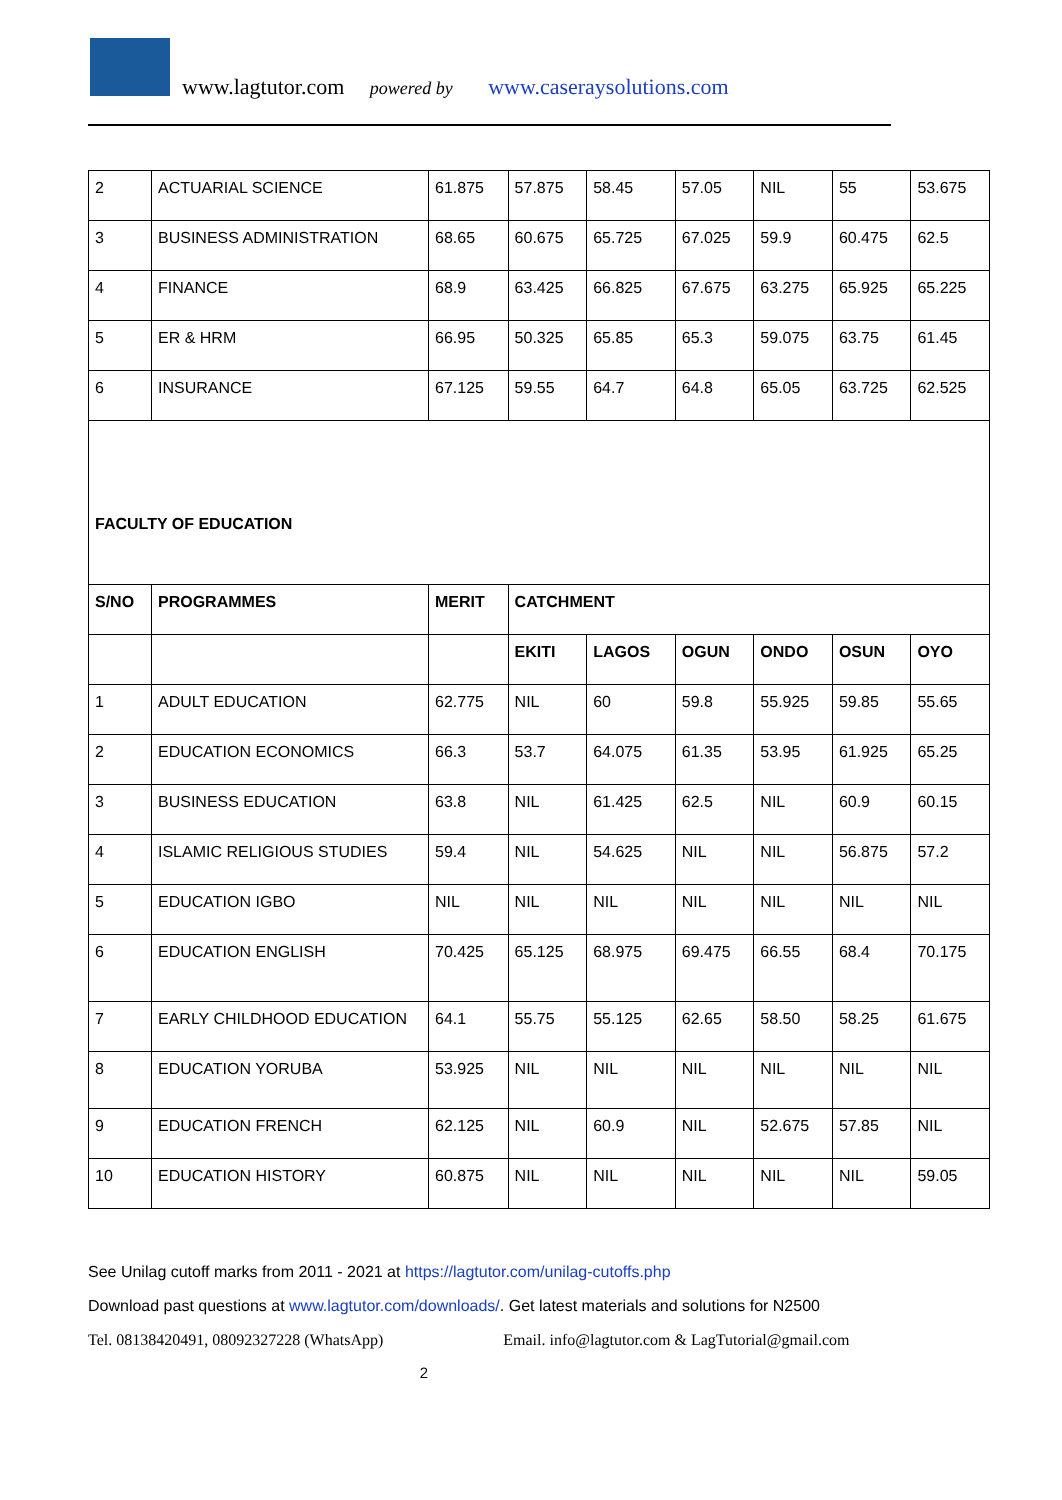www.lagtutor.com powered by www.caseraysolutions.com
| 2 | ACTUARIAL SCIENCE | 61.875 | 57.875 | 58.45 | 57.05 | NIL | 55 | 53.675 |
| 3 | BUSINESS ADMINISTRATION | 68.65 | 60.675 | 65.725 | 67.025 | 59.9 | 60.475 | 62.5 |
| 4 | FINANCE | 68.9 | 63.425 | 66.825 | 67.675 | 63.275 | 65.925 | 65.225 |
| 5 | ER & HRM | 66.95 | 50.325 | 65.85 | 65.3 | 59.075 | 63.75 | 61.45 |
| 6 | INSURANCE | 67.125 | 59.55 | 64.7 | 64.8 | 65.05 | 63.725 | 62.525 |
| FACULTY OF EDUCATION | | | | | | | | |
| S/NO | PROGRAMMES | MERIT | CATCHMENT | | | | | |
| | | | EKITI | LAGOS | OGUN | ONDO | OSUN | OYO |
| 1 | ADULT EDUCATION | 62.775 | NIL | 60 | 59.8 | 55.925 | 59.85 | 55.65 |
| 2 | EDUCATION ECONOMICS | 66.3 | 53.7 | 64.075 | 61.35 | 53.95 | 61.925 | 65.25 |
| 3 | BUSINESS EDUCATION | 63.8 | NIL | 61.425 | 62.5 | NIL | 60.9 | 60.15 |
| 4 | ISLAMIC RELIGIOUS STUDIES | 59.4 | NIL | 54.625 | NIL | NIL | 56.875 | 57.2 |
| 5 | EDUCATION IGBO | NIL | NIL | NIL | NIL | NIL | NIL | NIL |
| 6 | EDUCATION ENGLISH | 70.425 | 65.125 | 68.975 | 69.475 | 66.55 | 68.4 | 70.175 |
| 7 | EARLY CHILDHOOD EDUCATION | 64.1 | 55.75 | 55.125 | 62.65 | 58.50 | 58.25 | 61.675 |
| 8 | EDUCATION YORUBA | 53.925 | NIL | NIL | NIL | NIL | NIL | NIL |
| 9 | EDUCATION FRENCH | 62.125 | NIL | 60.9 | NIL | 52.675 | 57.85 | NIL |
| 10 | EDUCATION HISTORY | 60.875 | NIL | NIL | NIL | NIL | NIL | 59.05 |
See Unilag cutoff marks from 2011 - 2021 at https://lagtutor.com/unilag-cutoffs.php
Download past questions at www.lagtutor.com/downloads/. Get latest materials and solutions for N2500
Tel. 08138420491, 08092327228 (WhatsApp) Email. info@lagtutor.com & LagTutorial@gmail.com
2